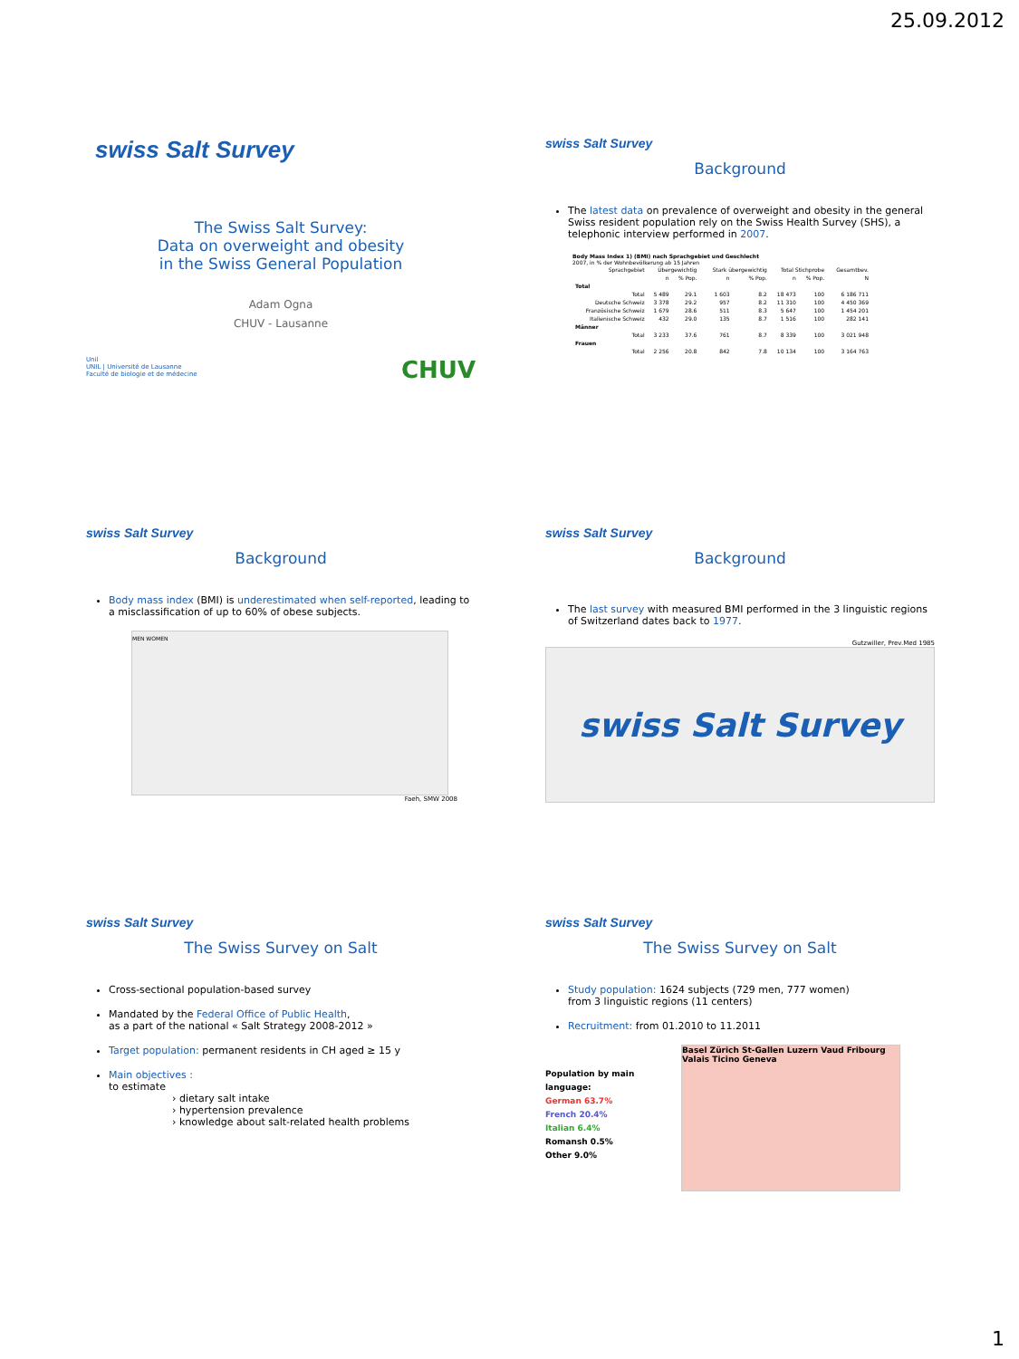25.09.2012
swiss Salt Survey
The Swiss Salt Survey:
Data on overweight and obesity
in the Swiss General Population
Adam Ogna
CHUV - Lausanne
Unil
UNIL | Université de Lausanne
Faculté de biologie et de médecine
CHUV
swiss Salt Survey
Background
The latest data on prevalence of overweight and obesity in the general Swiss resident population rely on the Swiss Health Survey (SHS), a telephonic interview performed in 2007.
Body Mass Index 1) (BMI) nach Sprachgebiet und Geschlecht
2007, in % der Wohnbevölkerung ab 15 Jahren
| Sprachgebiet | Übergewichtig | | Stark übergewichtig | | Total Stichprobe | | Gesamtbev. |
| --- | --- | --- | --- | --- | --- | --- | --- |
| | n | % Pop. | n | % Pop. | n | % Pop. | N |
| Total | | | | | | | |
| Total | 5 489 | 29.1 | 1 603 | 8.2 | 18 473 | 100 | 6 186 711 |
| Deutsche Schweiz | 3 378 | 29.2 | 957 | 8.2 | 11 310 | 100 | 4 450 369 |
| Französische Schweiz | 1 679 | 28.6 | 511 | 8.3 | 5 647 | 100 | 1 454 201 |
| Italienische Schweiz | 432 | 29.0 | 135 | 8.7 | 1 516 | 100 | 282 141 |
| Männer | | | | | | | |
| Total | 3 233 | 37.6 | 761 | 8.7 | 8 339 | 100 | 3 021 948 |
| Frauen | | | | | | | |
| Total | 2 256 | 20.8 | 842 | 7.8 | 10 134 | 100 | 3 164 763 |
swiss Salt Survey
Background
Body mass index (BMI) is underestimated when self-reported, leading to a misclassification of up to 60% of obese subjects.
MEN WOMEN
Faeh, SMW 2008
swiss Salt Survey
Background
The last survey with measured BMI performed in the 3 linguistic regions of Switzerland dates back to 1977.
Gutzwiller, Prev.Med 1985
swiss Salt Survey
swiss Salt Survey
The Swiss Survey on Salt
Cross-sectional population-based survey
Mandated by the Federal Office of Public Health,
as a part of the national « Salt Strategy 2008-2012 »
Target population: permanent residents in CH aged ≥ 15 y
Main objectives :
to estimate
› dietary salt intake
› hypertension prevalence
› knowledge about salt-related health problems
swiss Salt Survey
The Swiss Survey on Salt
Study population: 1624 subjects (729 men, 777 women)
from 3 linguistic regions (11 centers)
Recruitment: from 01.2010 to 11.2011
Population by main language:
German 63.7%
French 20.4%
Italian 6.4%
Romansh 0.5%
Other 9.0%
Basel Zürich St-Gallen Luzern Vaud Fribourg Valais Ticino Geneva
1